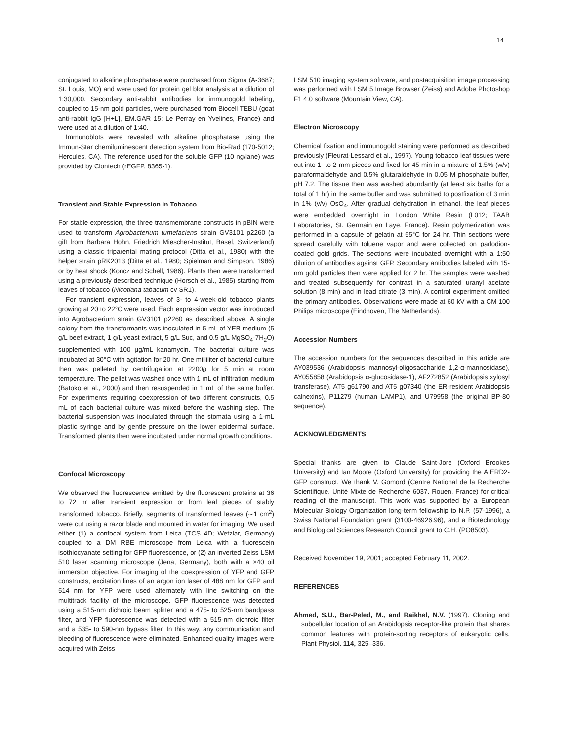14
conjugated to alkaline phosphatase were purchased from Sigma (A-3687; St. Louis, MO) and were used for protein gel blot analysis at a dilution of 1:30,000. Secondary anti-rabbit antibodies for immunogold labeling, coupled to 15-nm gold particles, were purchased from Biocell TEBU (goat anti-rabbit IgG [H+L], EM.GAR 15; Le Perray en Yvelines, France) and were used at a dilution of 1:40.
Immunoblots were revealed with alkaline phosphatase using the Immun-Star chemiluminescent detection system from Bio-Rad (170-5012; Hercules, CA). The reference used for the soluble GFP (10 ng/lane) was provided by Clontech (rEGFP, 8365-1).
Transient and Stable Expression in Tobacco
For stable expression, the three transmembrane constructs in pBIN were used to transform Agrobacterium tumefaciens strain GV3101 p2260 (a gift from Barbara Hohn, Friedrich Miescher-Institut, Basel, Switzerland) using a classic triparental mating protocol (Ditta et al., 1980) with the helper strain pRK2013 (Ditta et al., 1980; Spielman and Simpson, 1986) or by heat shock (Koncz and Schell, 1986). Plants then were transformed using a previously described technique (Horsch et al., 1985) starting from leaves of tobacco (Nicotiana tabacum cv SR1).
For transient expression, leaves of 3- to 4-week-old tobacco plants growing at 20 to 22°C were used. Each expression vector was introduced into Agrobacterium strain GV3101 p2260 as described above. A single colony from the transformants was inoculated in 5 mL of YEB medium (5 g/L beef extract, 1 g/L yeast extract, 5 g/L Suc, and 0.5 g/L MgSO<sub>4</sub>·7H<sub>2</sub>O) supplemented with 100 μg/mL kanamycin. The bacterial culture was incubated at 30°C with agitation for 20 hr. One milliliter of bacterial culture then was pelleted by centrifugation at 2200g for 5 min at room temperature. The pellet was washed once with 1 mL of infiltration medium (Batoko et al., 2000) and then resuspended in 1 mL of the same buffer. For experiments requiring coexpression of two different constructs, 0.5 mL of each bacterial culture was mixed before the washing step. The bacterial suspension was inoculated through the stomata using a 1-mL plastic syringe and by gentle pressure on the lower epidermal surface. Transformed plants then were incubated under normal growth conditions.
Confocal Microscopy
We observed the fluorescence emitted by the fluorescent proteins at 36 to 72 hr after transient expression or from leaf pieces of stably transformed tobacco. Briefly, segments of transformed leaves (∼1 cm<sup>2</sup>) were cut using a razor blade and mounted in water for imaging. We used either (1) a confocal system from Leica (TCS 4D; Wetzlar, Germany) coupled to a DM RBE microscope from Leica with a fluorescein isothiocyanate setting for GFP fluorescence, or (2) an inverted Zeiss LSM 510 laser scanning microscope (Jena, Germany), both with a ×40 oil immersion objective. For imaging of the coexpression of YFP and GFP constructs, excitation lines of an argon ion laser of 488 nm for GFP and 514 nm for YFP were used alternately with line switching on the multitrack facility of the microscope. GFP fluorescence was detected using a 515-nm dichroic beam splitter and a 475- to 525-nm bandpass filter, and YFP fluorescence was detected with a 515-nm dichroic filter and a 535- to 590-nm bypass filter. In this way, any communication and bleeding of fluorescence were eliminated. Enhanced-quality images were acquired with Zeiss
LSM 510 imaging system software, and postacquisition image processing was performed with LSM 5 Image Browser (Zeiss) and Adobe Photoshop F1 4.0 software (Mountain View, CA).
Electron Microscopy
Chemical fixation and immunogold staining were performed as described previously (Fleurat-Lessard et al., 1997). Young tobacco leaf tissues were cut into 1- to 2-mm pieces and fixed for 45 min in a mixture of 1.5% (w/v) paraformaldehyde and 0.5% glutaraldehyde in 0.05 M phosphate buffer, pH 7.2. The tissue then was washed abundantly (at least six baths for a total of 1 hr) in the same buffer and was submitted to postfixation of 3 min in 1% (v/v) OsO<sub>4</sub>. After gradual dehydration in ethanol, the leaf pieces were embedded overnight in London White Resin (L012; TAAB Laboratories, St. Germain en Laye, France). Resin polymerization was performed in a capsule of gelatin at 55°C for 24 hr. Thin sections were spread carefully with toluene vapor and were collected on parlodion-coated gold grids. The sections were incubated overnight with a 1:50 dilution of antibodies against GFP. Secondary antibodies labeled with 15-nm gold particles then were applied for 2 hr. The samples were washed and treated subsequently for contrast in a saturated uranyl acetate solution (8 min) and in lead citrate (3 min). A control experiment omitted the primary antibodies. Observations were made at 60 kV with a CM 100 Philips microscope (Eindhoven, The Netherlands).
Accession Numbers
The accession numbers for the sequences described in this article are AY039536 (Arabidopsis mannosyl-oligosaccharide 1,2-α-mannosidase), AY055858 (Arabidopsis α-glucosidase-1), AF272852 (Arabidopsis xylosyl transferase), AT5 g61790 and AT5 g07340 (the ER-resident Arabidopsis calnexins), P11279 (human LAMP1), and U79958 (the original BP-80 sequence).
ACKNOWLEDGMENTS
Special thanks are given to Claude Saint-Jore (Oxford Brookes University) and Ian Moore (Oxford University) for providing the AtERD2-GFP construct. We thank V. Gomord (Centre National de la Recherche Scientifique, Unité Mixte de Recherche 6037, Rouen, France) for critical reading of the manuscript. This work was supported by a European Molecular Biology Organization long-term fellowship to N.P. (57-1996), a Swiss National Foundation grant (3100-46926.96), and a Biotechnology and Biological Sciences Research Council grant to C.H. (PO8503).
Received November 19, 2001; accepted February 11, 2002.
REFERENCES
Ahmed, S.U., Bar-Peled, M., and Raikhel, N.V. (1997). Cloning and subcellular location of an Arabidopsis receptor-like protein that shares common features with protein-sorting receptors of eukaryotic cells. Plant Physiol. 114, 325–336.